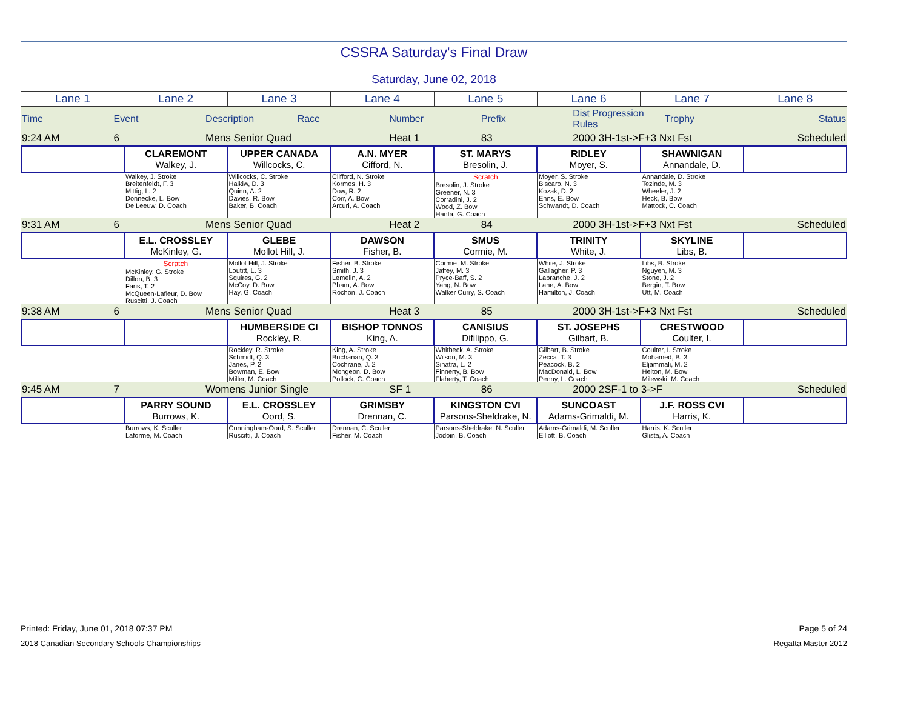CSSRA Saturday's Final Draw
Saturday, June 02, 2018
| Lane 1 | Lane 2 | Lane 3 | Lane 4 | Lane 5 | Lane 6 | Lane 7 | Lane 8 |
| Time | Event | Description | Race | Number | Prefix | Dist Progression Rules | Trophy | Status |
| 9:24 AM | 6 | Mens Senior Quad | Heat 1 | 83 | 2000 3H-1st->F+3 Nxt Fst | Scheduled |
| | CLAREMONT Walkey, J. | UPPER CANADA Willcocks, C. | A.N. MYER Cifford, N. | ST. MARYS Bresolin, J. | RIDLEY Moyer, S. | SHAWNIGAN Annandale, D. | |
| | Walkey, J. Stroke Breitenfeldt, F. 3 Mittig, L. 2 Donnecke, L. Bow De Leeuw, D. Coach | Willcocks, C. Stroke Halkiw, D. 3 Quinn, A. 2 Davies, R. Bow Baker, B. Coach | Clifford, N. Stroke Kormos, H. 3 Dow, R. 2 Corr, A. Bow Arcuri, A. Coach | Scratch Bresolin, J. Stroke Greener, N. 3 Corradini, J. 2 Wood, Z. Bow Hanta, G. Coach | Moyer, S. Stroke Biscaro, N. 3 Kozak, D. 2 Enns, E. Bow Schwandt, D. Coach | Annandale, D. Stroke Tezinde, M. 3 Wheeler, J. 2 Heck, B. Bow Mattock, C. Coach | |
| 9:31 AM | 6 | Mens Senior Quad | Heat 2 | 84 | 2000 3H-1st->F+3 Nxt Fst | Scheduled |
| | E.L. CROSSLEY McKinley, G. | GLEBE Mollot Hill, J. | DAWSON Fisher, B. | SMUS Cormie, M. | TRINITY White, J. | SKYLINE Libs, B. | |
| | Scratch McKinley, G. Stroke Dillon, B. 3 Faris, T. 2 McQueen-Lafleur, D. Bow Ruscitti, J. Coach | Mollot Hill, J. Stroke Loutitt, L. 3 Squires, G. 2 McCoy, D. Bow Hay, G. Coach | Fisher, B. Stroke Smith, J. 3 Lemelin, A. 2 Pham, A. Bow Rochon, J. Coach | Cormie, M. Stroke Jaffey, M. 3 Pryce-Baff, S. 2 Yang, N. Bow Walker Curry, S. Coach | White, J. Stroke Gallagher, P. 3 Labranche, J. 2 Lane, A. Bow Hamilton, J. Coach | Libs, B. Stroke Nguyen, M. 3 Stone, J. 2 Bergin, T. Bow Utt, M. Coach | |
| 9:38 AM | 6 | Mens Senior Quad | Heat 3 | 85 | 2000 3H-1st->F+3 Nxt Fst | Scheduled |
| | | HUMBERSIDE CI Rockley, R. | BISHOP TONNOS King, A. | CANISIUS Difilippo, G. | ST. JOSEPHS Gilbart, B. | CRESTWOOD Coulter, I. | |
| | | Rockley, R. Stroke Schmidt, Q. 3 Janes, P. 2 Bowman, E. Bow Miller, M. Coach | King, A. Stroke Buchanan, Q. 3 Cochrane, J. 2 Mongeon, D. Bow Pollock, C. Coach | Whitbeck, A. Stroke Wilson, M. 3 Sinatra, L. 2 Finnerty, B. Bow Flaherty, T. Coach | Gilbart, B. Stroke Zecca, T. 3 Peacock, B. 2 MacDonald, L. Bow Penny, L. Coach | Coulter, I. Stroke Mohamed, B. 3 Eljammali, M. 2 Helton, M. Bow Milewski, M. Coach | |
| 9:45 AM | 7 | Womens Junior Single | SF 1 | 86 | 2000 2SF-1 to 3->F | Scheduled |
| | PARRY SOUND Burrows, K. | E.L. CROSSLEY Oord, S. | GRIMSBY Drennan, C. | KINGSTON CVI Parsons-Sheldrake, N. | SUNCOAST Adams-Grimaldi, M. | J.F. ROSS CVI Harris, K. | |
| | Burrows, K. Sculler Laforme, M. Coach | Cunningham-Oord, S. Sculler Ruscitti, J. Coach | Drennan, C. Sculler Fisher, M. Coach | Parsons-Sheldrake, N. Sculler Jodoin, B. Coach | Adams-Grimaldi, M. Sculler Elliott, B. Coach | Harris, K. Sculler Glista, A. Coach | |
Printed: Friday, June 01, 2018 07:37 PM Page 5 of 24
2018 Canadian Secondary Schools Championships Regatta Master 2012